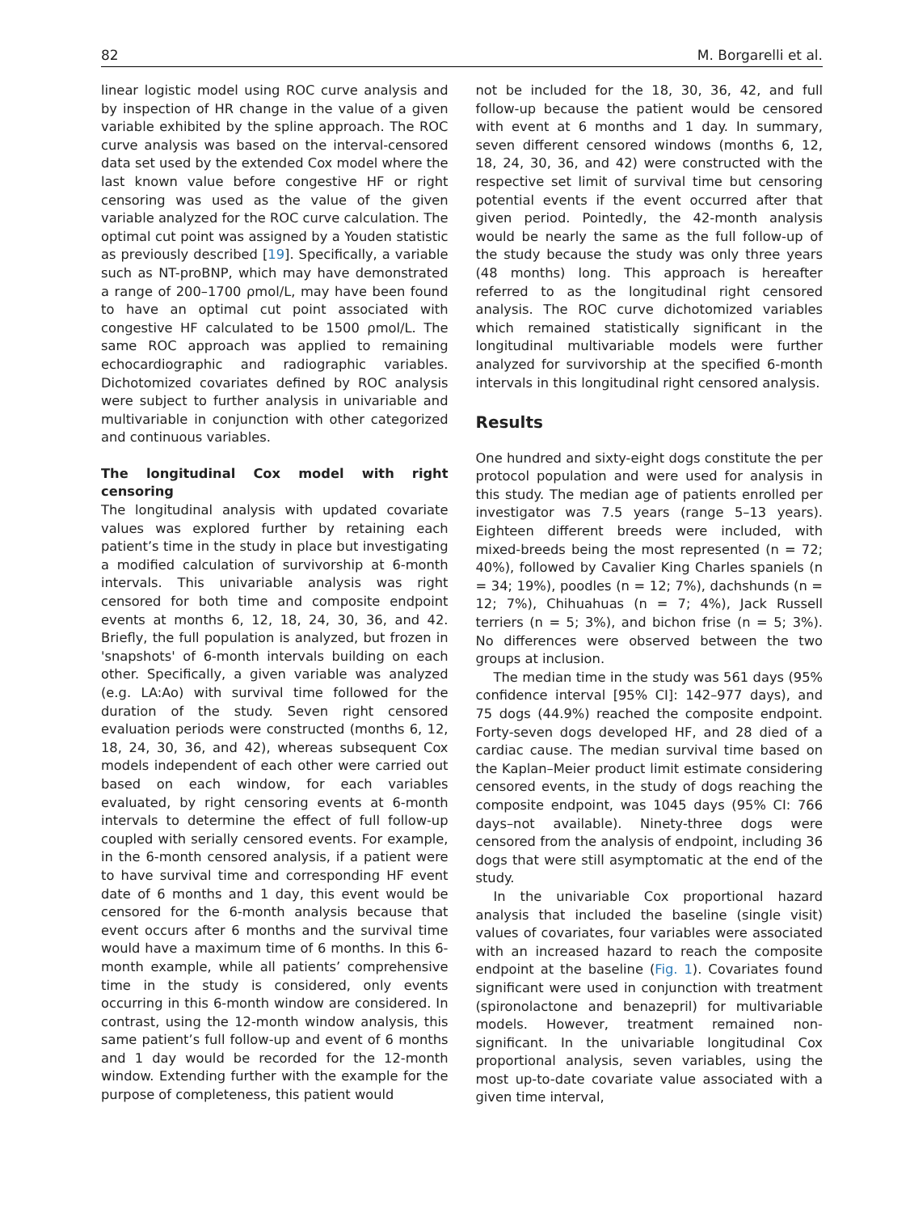82 M. Borgarelli et al.
linear logistic model using ROC curve analysis and by inspection of HR change in the value of a given variable exhibited by the spline approach. The ROC curve analysis was based on the interval-censored data set used by the extended Cox model where the last known value before congestive HF or right censoring was used as the value of the given variable analyzed for the ROC curve calculation. The optimal cut point was assigned by a Youden statistic as previously described [19]. Specifically, a variable such as NT-proBNP, which may have demonstrated a range of 200–1700 ρmol/L, may have been found to have an optimal cut point associated with congestive HF calculated to be 1500 ρmol/L. The same ROC approach was applied to remaining echocardiographic and radiographic variables. Dichotomized covariates defined by ROC analysis were subject to further analysis in univariable and multivariable in conjunction with other categorized and continuous variables.
The longitudinal Cox model with right censoring
The longitudinal analysis with updated covariate values was explored further by retaining each patient’s time in the study in place but investigating a modified calculation of survivorship at 6-month intervals. This univariable analysis was right censored for both time and composite endpoint events at months 6, 12, 18, 24, 30, 36, and 42. Briefly, the full population is analyzed, but frozen in 'snapshots' of 6-month intervals building on each other. Specifically, a given variable was analyzed (e.g. LA:Ao) with survival time followed for the duration of the study. Seven right censored evaluation periods were constructed (months 6, 12, 18, 24, 30, 36, and 42), whereas subsequent Cox models independent of each other were carried out based on each window, for each variables evaluated, by right censoring events at 6-month intervals to determine the effect of full follow-up coupled with serially censored events. For example, in the 6-month censored analysis, if a patient were to have survival time and corresponding HF event date of 6 months and 1 day, this event would be censored for the 6-month analysis because that event occurs after 6 months and the survival time would have a maximum time of 6 months. In this 6-month example, while all patients’ comprehensive time in the study is considered, only events occurring in this 6-month window are considered. In contrast, using the 12-month window analysis, this same patient’s full follow-up and event of 6 months and 1 day would be recorded for the 12-month window. Extending further with the example for the purpose of completeness, this patient would
not be included for the 18, 30, 36, 42, and full follow-up because the patient would be censored with event at 6 months and 1 day. In summary, seven different censored windows (months 6, 12, 18, 24, 30, 36, and 42) were constructed with the respective set limit of survival time but censoring potential events if the event occurred after that given period. Pointedly, the 42-month analysis would be nearly the same as the full follow-up of the study because the study was only three years (48 months) long. This approach is hereafter referred to as the longitudinal right censored analysis. The ROC curve dichotomized variables which remained statistically significant in the longitudinal multivariable models were further analyzed for survivorship at the specified 6-month intervals in this longitudinal right censored analysis.
Results
One hundred and sixty-eight dogs constitute the per protocol population and were used for analysis in this study. The median age of patients enrolled per investigator was 7.5 years (range 5–13 years). Eighteen different breeds were included, with mixed-breeds being the most represented (n = 72; 40%), followed by Cavalier King Charles spaniels (n = 34; 19%), poodles (n = 12; 7%), dachshunds (n = 12; 7%), Chihuahuas (n = 7; 4%), Jack Russell terriers (n = 5; 3%), and bichon frise (n = 5; 3%). No differences were observed between the two groups at inclusion.
The median time in the study was 561 days (95% confidence interval [95% CI]: 142–977 days), and 75 dogs (44.9%) reached the composite endpoint. Forty-seven dogs developed HF, and 28 died of a cardiac cause. The median survival time based on the Kaplan–Meier product limit estimate considering censored events, in the study of dogs reaching the composite endpoint, was 1045 days (95% CI: 766 days–not available). Ninety-three dogs were censored from the analysis of endpoint, including 36 dogs that were still asymptomatic at the end of the study.
In the univariable Cox proportional hazard analysis that included the baseline (single visit) values of covariates, four variables were associated with an increased hazard to reach the composite endpoint at the baseline (Fig. 1). Covariates found significant were used in conjunction with treatment (spironolactone and benazepril) for multivariable models. However, treatment remained non-significant. In the univariable longitudinal Cox proportional analysis, seven variables, using the most up-to-date covariate value associated with a given time interval,